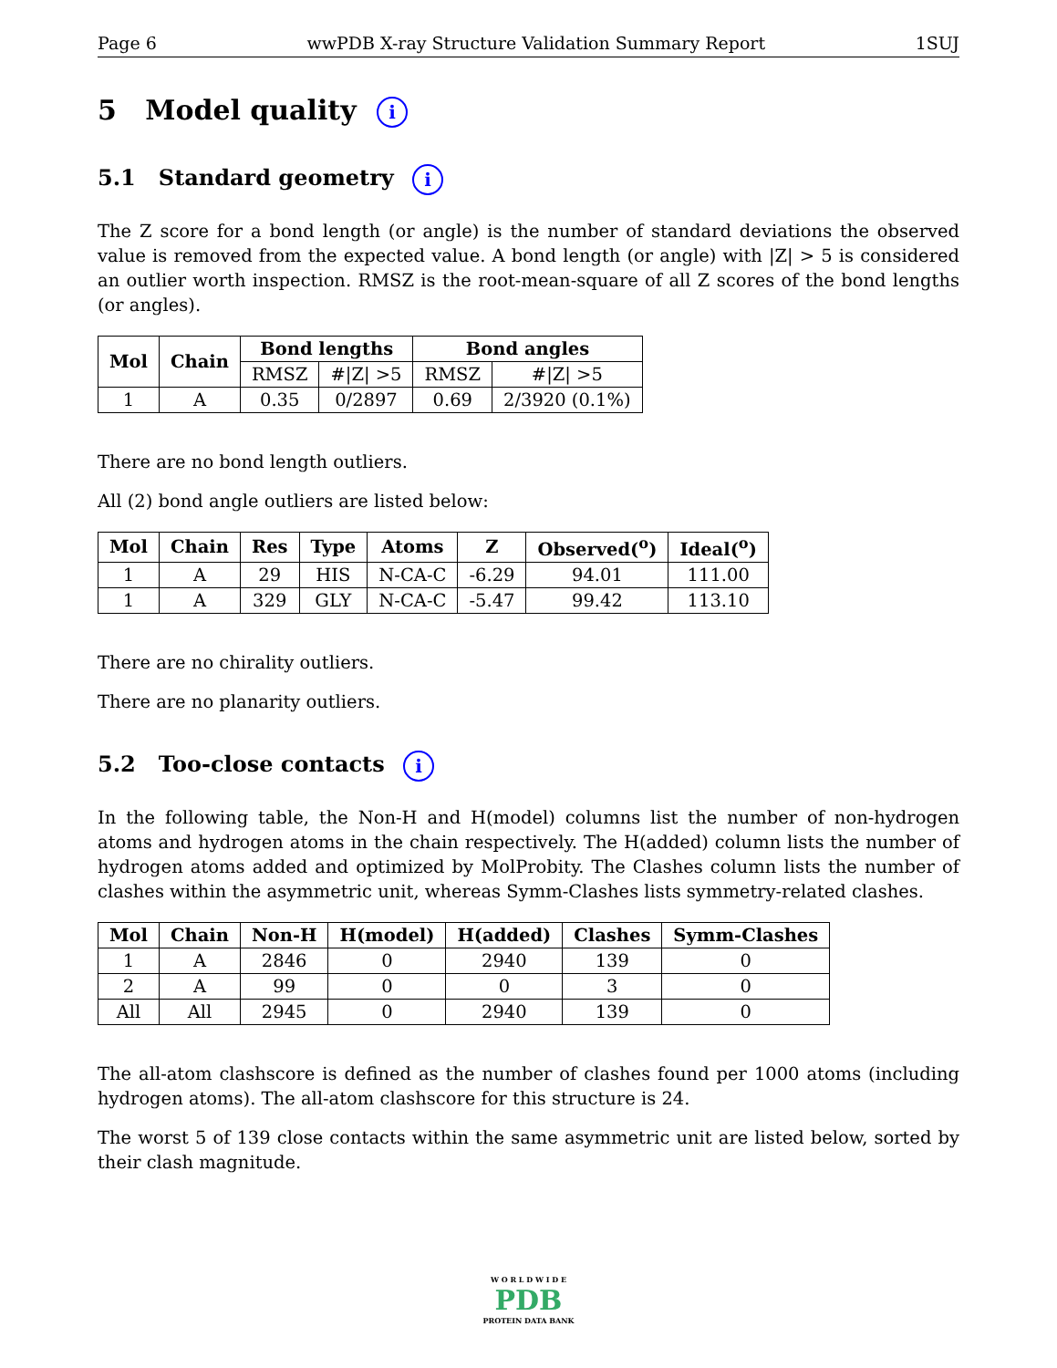Page 6 wwPDB X-ray Structure Validation Summary Report 1SUJ
5 Model quality i
5.1 Standard geometry i
The Z score for a bond length (or angle) is the number of standard deviations the observed value is removed from the expected value. A bond length (or angle) with |Z| > 5 is considered an outlier worth inspection. RMSZ is the root-mean-square of all Z scores of the bond lengths (or angles).
| Mol | Chain | Bond lengths | | Bond angles | |
| --- | --- | --- | --- | --- | --- |
| | | RMSZ | #/Z/ >5 | RMSZ | #/Z/ >5 |
| 1 | A | 0.35 | 0/2897 | 0.69 | 2/3920 (0.1%) |
There are no bond length outliers.
All (2) bond angle outliers are listed below:
| Mol | Chain | Res | Type | Atoms | Z | Observed(<sup>o</sup>) | Ideal(<sup>o</sup>) |
| --- | --- | --- | --- | --- | --- | --- | --- |
| 1 | A | 29 | HIS | N-CA-C | -6.29 | 94.01 | 111.00 |
| 1 | A | 329 | GLY | N-CA-C | -5.47 | 99.42 | 113.10 |
There are no chirality outliers.
There are no planarity outliers.
5.2 Too-close contacts i
In the following table, the Non-H and H(model) columns list the number of non-hydrogen atoms and hydrogen atoms in the chain respectively. The H(added) column lists the number of hydrogen atoms added and optimized by MolProbity. The Clashes column lists the number of clashes within the asymmetric unit, whereas Symm-Clashes lists symmetry-related clashes.
| Mol | Chain | Non-H | H(model) | H(added) | Clashes | Symm-Clashes |
| --- | --- | --- | --- | --- | --- | --- |
| 1 | A | 2846 | 0 | 2940 | 139 | 0 |
| 2 | A | 99 | 0 | 0 | 3 | 0 |
| All | All | 2945 | 0 | 2940 | 139 | 0 |
The all-atom clashscore is defined as the number of clashes found per 1000 atoms (including hydrogen atoms). The all-atom clashscore for this structure is 24.
The worst 5 of 139 close contacts within the same asymmetric unit are listed below, sorted by their clash magnitude.
W O R L D W I D E
PDB
PROTEIN DATA BANK